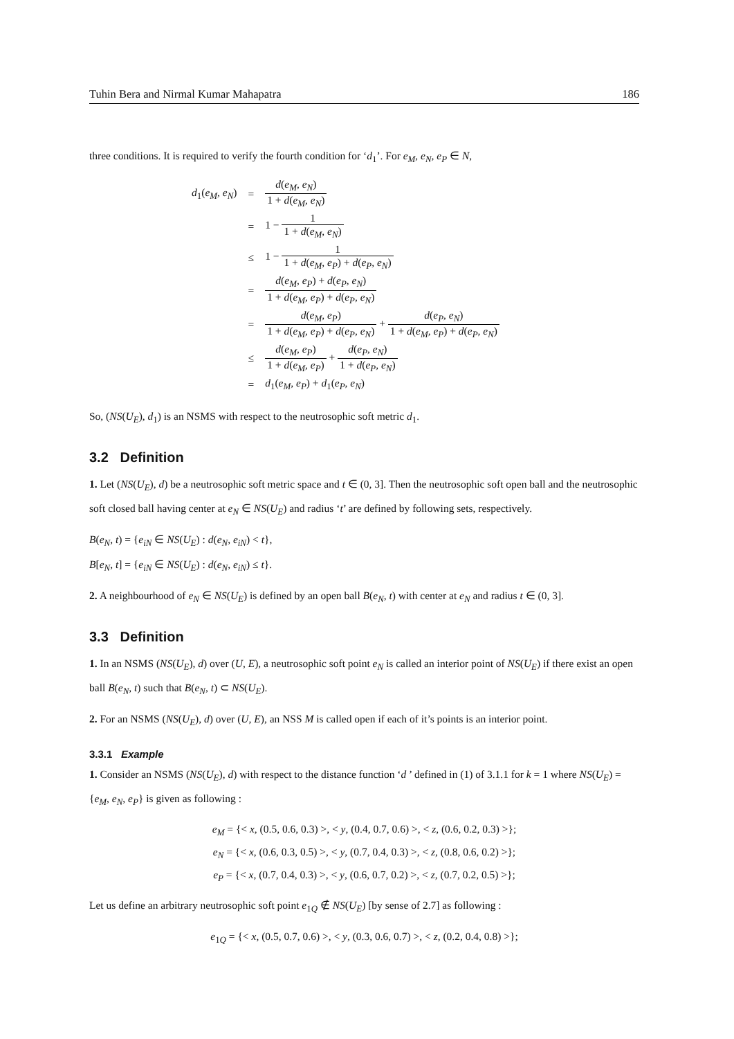Tuhin Bera and Nirmal Kumar Mahapatra 186
three conditions. It is required to verify the fourth condition for ‘d<sub>1</sub>’. For e<sub>M</sub>, e<sub>N</sub>, e<sub>P</sub> ∈ N,
| d<sub>1</sub>( e<sub>M</sub>, e<sub>N</sub> ) | = | d ( e<sub>M</sub>, e<sub>N</sub> ) 1 + d ( e<sub>M</sub>, e<sub>N</sub> ) |
| | = | 1 − 1 1 + d ( e<sub>M</sub>, e<sub>N</sub> ) |
| | ≤ | 1 − 1 1 + d ( e<sub>M</sub>, e<sub>P</sub> ) + d ( e<sub>P</sub>, e<sub>N</sub> ) |
| | = | d ( e<sub>M</sub>, e<sub>P</sub> ) + d ( e<sub>P</sub>, e<sub>N</sub> ) 1 + d ( e<sub>M</sub>, e<sub>P</sub> ) + d ( e<sub>P</sub>, e<sub>N</sub> ) |
| | = | d ( e<sub>M</sub>, e<sub>P</sub> ) 1 + d ( e<sub>M</sub>, e<sub>P</sub> ) + d ( e<sub>P</sub>, e<sub>N</sub> ) + d ( e<sub>P</sub>, e<sub>N</sub> ) 1 + d ( e<sub>M</sub>, e<sub>P</sub> ) + d ( e<sub>P</sub>, e<sub>N</sub> ) |
| | ≤ | d ( e<sub>M</sub>, e<sub>P</sub> ) 1 + d ( e<sub>M</sub>, e<sub>P</sub> ) + d ( e<sub>P</sub>, e<sub>N</sub> ) 1 + d ( e<sub>P</sub>, e<sub>N</sub> ) |
| | = | d<sub>1</sub>( e<sub>M</sub>, e<sub>P</sub> ) + d<sub>1</sub>( e<sub>P</sub>, e<sub>N</sub> ) |
So, (NS(U<sub>E</sub>), d<sub>1</sub>) is an NSMS with respect to the neutrosophic soft metric d<sub>1</sub>.
3.2 Definition
1. Let (NS(U<sub>E</sub>), d) be a neutrosophic soft metric space and t ∈ (0, 3]. Then the neutrosophic soft open ball and the neutrosophic soft closed ball having center at e<sub>N</sub> ∈ NS(U<sub>E</sub>) and radius ‘t’ are defined by following sets, respectively.
B(e<sub>N</sub>, t) = {e<sub>iN</sub> ∈ NS(U<sub>E</sub>) : d(e<sub>N</sub>, e<sub>iN</sub>) < t},
B[e<sub>N</sub>, t] = {e<sub>iN</sub> ∈ NS(U<sub>E</sub>) : d(e<sub>N</sub>, e<sub>iN</sub>) ≤ t}.
2. A neighbourhood of e<sub>N</sub> ∈ NS(U<sub>E</sub>) is defined by an open ball B(e<sub>N</sub>, t) with center at e<sub>N</sub> and radius t ∈ (0, 3].
3.3 Definition
1. In an NSMS (NS(U<sub>E</sub>), d) over (U, E), a neutrosophic soft point e<sub>N</sub> is called an interior point of NS(U<sub>E</sub>) if there exist an open ball B(e<sub>N</sub>, t) such that B(e<sub>N</sub>, t) ⊂ NS(U<sub>E</sub>).
2. For an NSMS (NS(U<sub>E</sub>), d) over (U, E), an NSS M is called open if each of it’s points is an interior point.
3.3.1 Example
1. Consider an NSMS (NS(U<sub>E</sub>), d) with respect to the distance function ‘d ’ defined in (1) of 3.1.1 for k = 1 where NS(U<sub>E</sub>) = {e<sub>M</sub>, e<sub>N</sub>, e<sub>P</sub>} is given as following :
e<sub>M</sub> = {< x, (0.5, 0.6, 0.3) >, < y, (0.4, 0.7, 0.6) >, < z, (0.6, 0.2, 0.3) >};
e<sub>N</sub> = {< x, (0.6, 0.3, 0.5) >, < y, (0.7, 0.4, 0.3) >, < z, (0.8, 0.6, 0.2) >};
e<sub>P</sub> = {< x, (0.7, 0.4, 0.3) >, < y, (0.6, 0.7, 0.2) >, < z, (0.7, 0.2, 0.5) >};
Let us define an arbitrary neutrosophic soft point e<sub>1Q</sub> ∉ NS(U<sub>E</sub>) [by sense of 2.7] as following :
e<sub>1Q</sub> = {< x, (0.5, 0.7, 0.6) >, < y, (0.3, 0.6, 0.7) >, < z, (0.2, 0.4, 0.8) >};